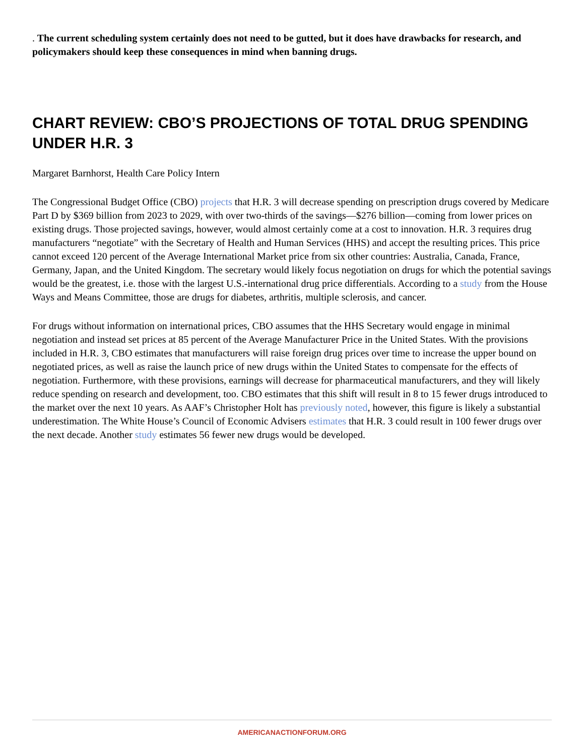. The current scheduling system certainly does not need to be gutted, but it does have drawbacks for research, and policymakers should keep these consequences in mind when banning drugs.
CHART REVIEW: CBO’S PROJECTIONS OF TOTAL DRUG SPENDING UNDER H.R. 3
Margaret Barnhorst, Health Care Policy Intern
The Congressional Budget Office (CBO) projects that H.R. 3 will decrease spending on prescription drugs covered by Medicare Part D by $369 billion from 2023 to 2029, with over two-thirds of the savings—$276 billion—coming from lower prices on existing drugs. Those projected savings, however, would almost certainly come at a cost to innovation. H.R. 3 requires drug manufacturers “negotiate” with the Secretary of Health and Human Services (HHS) and accept the resulting prices. This price cannot exceed 120 percent of the Average International Market price from six other countries: Australia, Canada, France, Germany, Japan, and the United Kingdom. The secretary would likely focus negotiation on drugs for which the potential savings would be the greatest, i.e. those with the largest U.S.-international drug price differentials. According to a study from the House Ways and Means Committee, those are drugs for diabetes, arthritis, multiple sclerosis, and cancer.
For drugs without information on international prices, CBO assumes that the HHS Secretary would engage in minimal negotiation and instead set prices at 85 percent of the Average Manufacturer Price in the United States. With the provisions included in H.R. 3, CBO estimates that manufacturers will raise foreign drug prices over time to increase the upper bound on negotiated prices, as well as raise the launch price of new drugs within the United States to compensate for the effects of negotiation. Furthermore, with these provisions, earnings will decrease for pharmaceutical manufacturers, and they will likely reduce spending on research and development, too. CBO estimates that this shift will result in 8 to 15 fewer drugs introduced to the market over the next 10 years. As AAF’s Christopher Holt has previously noted, however, this figure is likely a substantial underestimation. The White House’s Council of Economic Advisers estimates that H.R. 3 could result in 100 fewer drugs over the next decade. Another study estimates 56 fewer new drugs would be developed.
AMERICANACTIONFORUM.ORG